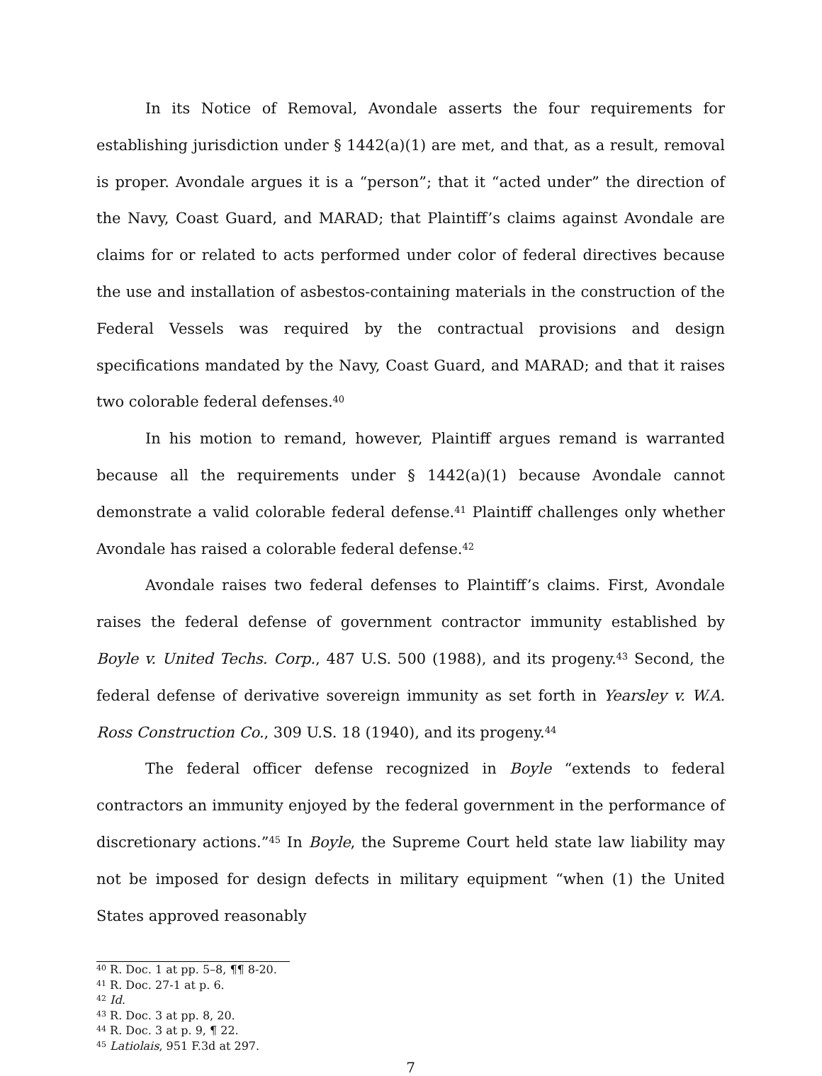In its Notice of Removal, Avondale asserts the four requirements for establishing jurisdiction under § 1442(a)(1) are met, and that, as a result, removal is proper. Avondale argues it is a “person”; that it “acted under” the direction of the Navy, Coast Guard, and MARAD; that Plaintiff’s claims against Avondale are claims for or related to acts performed under color of federal directives because the use and installation of asbestos-containing materials in the construction of the Federal Vessels was required by the contractual provisions and design specifications mandated by the Navy, Coast Guard, and MARAD; and that it raises two colorable federal defenses.<sup>40</sup>
In his motion to remand, however, Plaintiff argues remand is warranted because all the requirements under § 1442(a)(1) because Avondale cannot demonstrate a valid colorable federal defense.<sup>41</sup> Plaintiff challenges only whether Avondale has raised a colorable federal defense.<sup>42</sup>
Avondale raises two federal defenses to Plaintiff’s claims. First, Avondale raises the federal defense of government contractor immunity established by Boyle v. United Techs. Corp., 487 U.S. 500 (1988), and its progeny.<sup>43</sup> Second, the federal defense of derivative sovereign immunity as set forth in Yearsley v. W.A. Ross Construction Co., 309 U.S. 18 (1940), and its progeny.<sup>44</sup>
The federal officer defense recognized in Boyle “extends to federal contractors an immunity enjoyed by the federal government in the performance of discretionary actions.”<sup>45</sup> In Boyle, the Supreme Court held state law liability may not be imposed for design defects in military equipment “when (1) the United States approved reasonably
<sup>40</sup> R. Doc. 1 at pp. 5–8, ¶¶ 8-20.
<sup>41</sup> R. Doc. 27-1 at p. 6.
<sup>42</sup> Id.
<sup>43</sup> R. Doc. 3 at pp. 8, 20.
<sup>44</sup> R. Doc. 3 at p. 9, ¶ 22.
<sup>45</sup> Latiolais, 951 F.3d at 297.
7